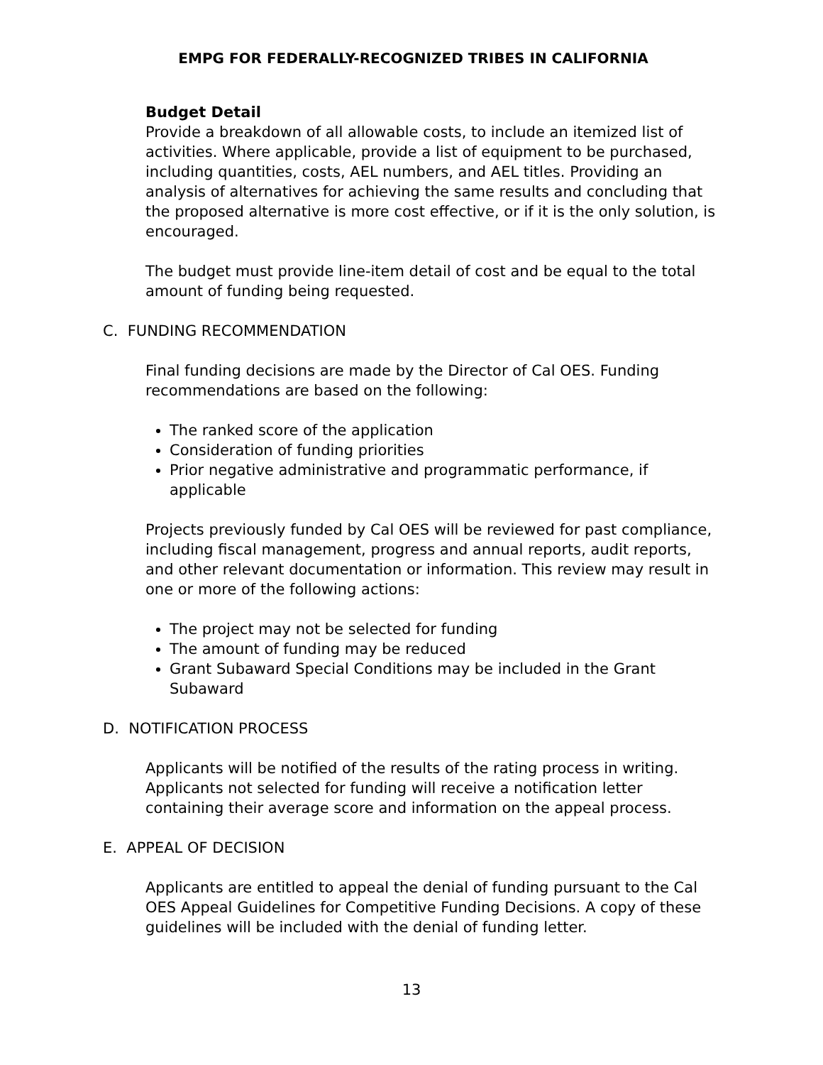EMPG FOR FEDERALLY-RECOGNIZED TRIBES IN CALIFORNIA
Budget Detail
Provide a breakdown of all allowable costs, to include an itemized list of activities. Where applicable, provide a list of equipment to be purchased, including quantities, costs, AEL numbers, and AEL titles. Providing an analysis of alternatives for achieving the same results and concluding that the proposed alternative is more cost effective, or if it is the only solution, is encouraged.
The budget must provide line-item detail of cost and be equal to the total amount of funding being requested.
C. FUNDING RECOMMENDATION
Final funding decisions are made by the Director of Cal OES. Funding recommendations are based on the following:
The ranked score of the application
Consideration of funding priorities
Prior negative administrative and programmatic performance, if applicable
Projects previously funded by Cal OES will be reviewed for past compliance, including fiscal management, progress and annual reports, audit reports, and other relevant documentation or information. This review may result in one or more of the following actions:
The project may not be selected for funding
The amount of funding may be reduced
Grant Subaward Special Conditions may be included in the Grant Subaward
D. NOTIFICATION PROCESS
Applicants will be notified of the results of the rating process in writing. Applicants not selected for funding will receive a notification letter containing their average score and information on the appeal process.
E. APPEAL OF DECISION
Applicants are entitled to appeal the denial of funding pursuant to the Cal OES Appeal Guidelines for Competitive Funding Decisions. A copy of these guidelines will be included with the denial of funding letter.
13